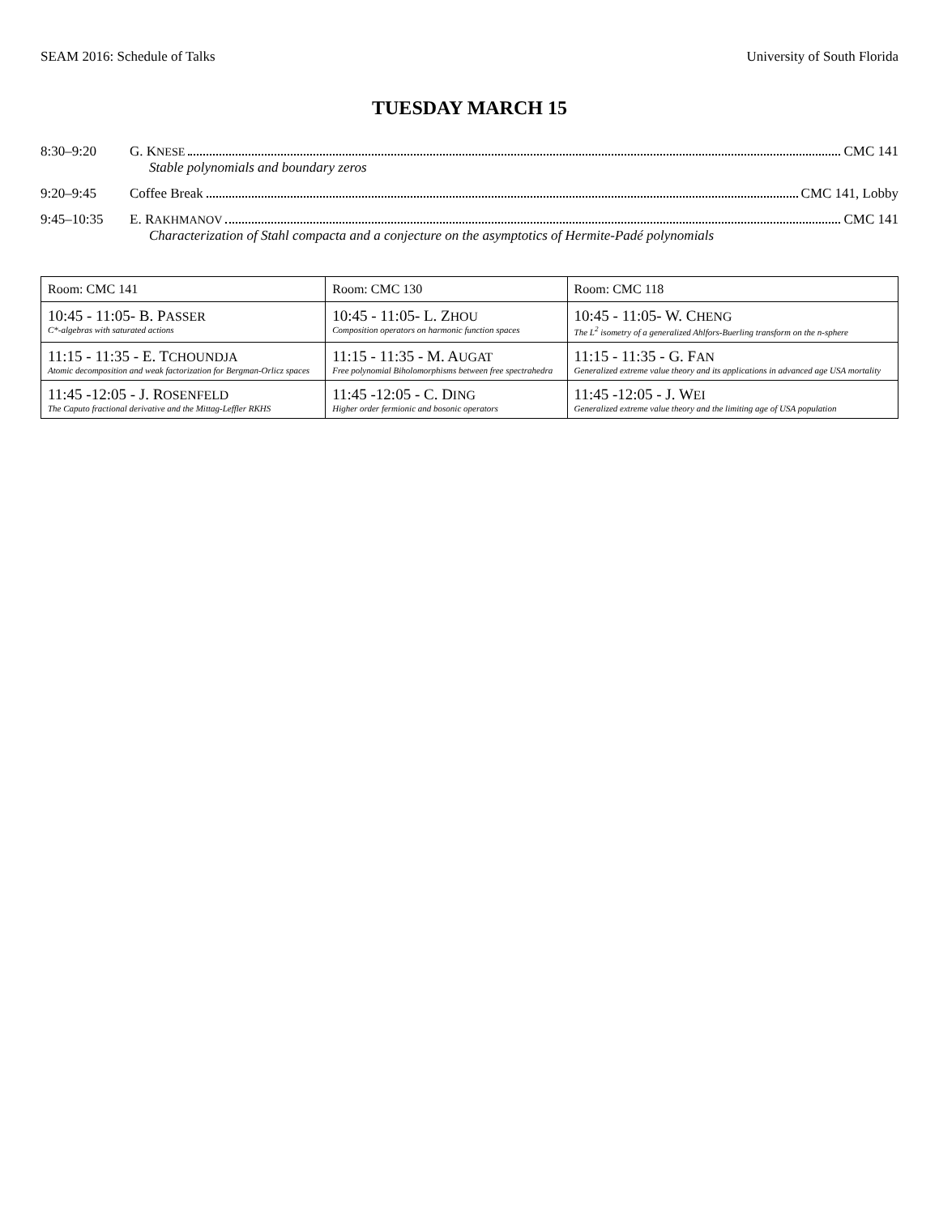SEAM 2016: Schedule of Talks University of South Florida
TUESDAY MARCH 15
8:30–9:20 G. KNESE CMC 141
Stable polynomials and boundary zeros
9:20–9:45 Coffee Break CMC 141, Lobby
9:45–10:35 E. RAKHMANOV CMC 141
Characterization of Stahl compacta and a conjecture on the asymptotics of Hermite-Padé polynomials
| Room: CMC 141 | Room: CMC 130 | Room: CMC 118 |
| --- | --- | --- |
| 10:45 - 11:05- B. P ASSER C*-algebras with saturated actions | 10:45 - 11:05- L. Z HOU Composition operators on harmonic function spaces | 10:45 - 11:05- W. C HENG The L<sup>2</sup> isometry of a generalized Ahlfors-Buerling transform on the n-sphere |
| 11:15 - 11:35 - E. T CHOUNDJA Atomic decomposition and weak factorization for Bergman-Orlicz spaces | 11:15 - 11:35 - M. A UGAT Free polynomial Biholomorphisms between free spectrahedra | 11:15 - 11:35 - G. F AN Generalized extreme value theory and its applications in advanced age USA mortality |
| 11:45 -12:05 - J. R OSENFELD The Caputo fractional derivative and the Mittag-Leffler RKHS | 11:45 -12:05 - C. D ING Higher order fermionic and bosonic operators | 11:45 -12:05 - J. W EI Generalized extreme value theory and the limiting age of USA population |